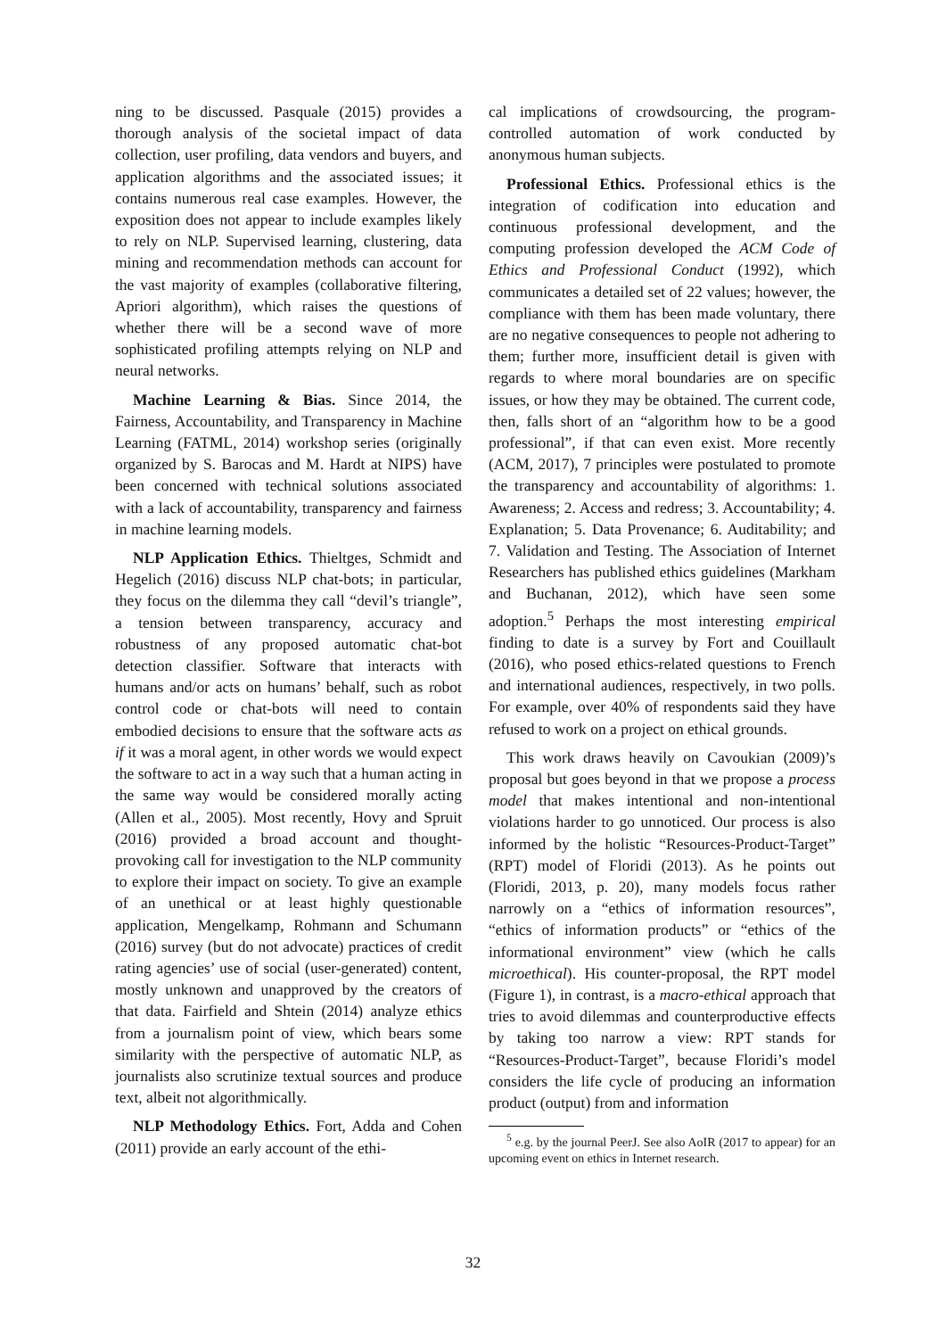ning to be discussed. Pasquale (2015) provides a thorough analysis of the societal impact of data collection, user profiling, data vendors and buyers, and application algorithms and the associated issues; it contains numerous real case examples. However, the exposition does not appear to include examples likely to rely on NLP. Supervised learning, clustering, data mining and recommendation methods can account for the vast majority of examples (collaborative filtering, Apriori algorithm), which raises the questions of whether there will be a second wave of more sophisticated profiling attempts relying on NLP and neural networks.
Machine Learning & Bias. Since 2014, the Fairness, Accountability, and Transparency in Machine Learning (FATML, 2014) workshop series (originally organized by S. Barocas and M. Hardt at NIPS) have been concerned with technical solutions associated with a lack of accountability, transparency and fairness in machine learning models.
NLP Application Ethics. Thieltges, Schmidt and Hegelich (2016) discuss NLP chat-bots; in particular, they focus on the dilemma they call “devil’s triangle”, a tension between transparency, accuracy and robustness of any proposed automatic chat-bot detection classifier. Software that interacts with humans and/or acts on humans’ behalf, such as robot control code or chat-bots will need to contain embodied decisions to ensure that the software acts as if it was a moral agent, in other words we would expect the software to act in a way such that a human acting in the same way would be considered morally acting (Allen et al., 2005). Most recently, Hovy and Spruit (2016) provided a broad account and thought-provoking call for investigation to the NLP community to explore their impact on society. To give an example of an unethical or at least highly questionable application, Mengelkamp, Rohmann and Schumann (2016) survey (but do not advocate) practices of credit rating agencies’ use of social (user-generated) content, mostly unknown and unapproved by the creators of that data. Fairfield and Shtein (2014) analyze ethics from a journalism point of view, which bears some similarity with the perspective of automatic NLP, as journalists also scrutinize textual sources and produce text, albeit not algorithmically.
NLP Methodology Ethics. Fort, Adda and Cohen (2011) provide an early account of the ethi-
cal implications of crowdsourcing, the program-controlled automation of work conducted by anonymous human subjects.
Professional Ethics. Professional ethics is the integration of codification into education and continuous professional development, and the computing profession developed the ACM Code of Ethics and Professional Conduct (1992), which communicates a detailed set of 22 values; however, the compliance with them has been made voluntary, there are no negative consequences to people not adhering to them; further more, insufficient detail is given with regards to where moral boundaries are on specific issues, or how they may be obtained. The current code, then, falls short of an “algorithm how to be a good professional”, if that can even exist. More recently (ACM, 2017), 7 principles were postulated to promote the transparency and accountability of algorithms: 1. Awareness; 2. Access and redress; 3. Accountability; 4. Explanation; 5. Data Provenance; 6. Auditability; and 7. Validation and Testing. The Association of Internet Researchers has published ethics guidelines (Markham and Buchanan, 2012), which have seen some adoption.<sup>5</sup> Perhaps the most interesting empirical finding to date is a survey by Fort and Couillault (2016), who posed ethics-related questions to French and international audiences, respectively, in two polls. For example, over 40% of respondents said they have refused to work on a project on ethical grounds.
This work draws heavily on Cavoukian (2009)’s proposal but goes beyond in that we propose a process model that makes intentional and non-intentional violations harder to go unnoticed. Our process is also informed by the holistic “Resources-Product-Target” (RPT) model of Floridi (2013). As he points out (Floridi, 2013, p. 20), many models focus rather narrowly on a “ethics of information resources”, “ethics of information products” or “ethics of the informational environment” view (which he calls microethical). His counter-proposal, the RPT model (Figure 1), in contrast, is a macro-ethical approach that tries to avoid dilemmas and counterproductive effects by taking too narrow a view: RPT stands for “Resources-Product-Target”, because Floridi’s model considers the life cycle of producing an information product (output) from and information
<sup>5</sup> e.g. by the journal PeerJ. See also AoIR (2017 to appear) for an upcoming event on ethics in Internet research.
32